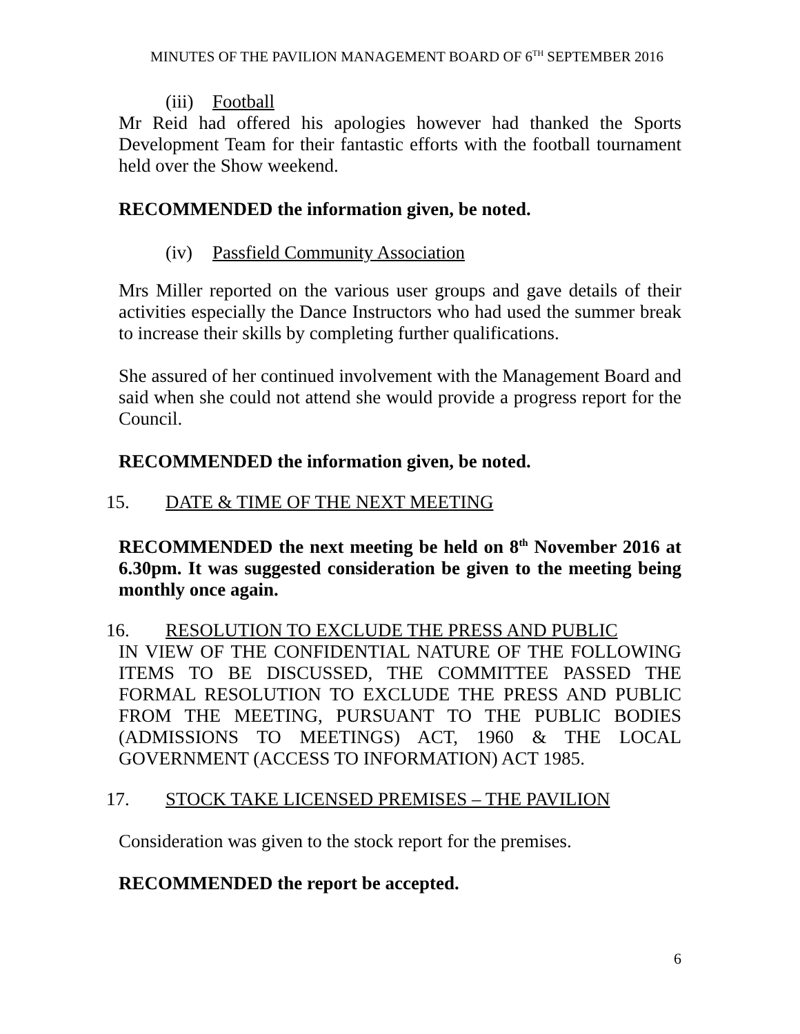MINUTES OF THE PAVILION MANAGEMENT BOARD OF 6<sup>TH</sup> SEPTEMBER 2016
(iii) Football
Mr Reid had offered his apologies however had thanked the Sports Development Team for their fantastic efforts with the football tournament held over the Show weekend.
RECOMMENDED the information given, be noted.
(iv) Passfield Community Association
Mrs Miller reported on the various user groups and gave details of their activities especially the Dance Instructors who had used the summer break to increase their skills by completing further qualifications.
She assured of her continued involvement with the Management Board and said when she could not attend she would provide a progress report for the Council.
RECOMMENDED the information given, be noted.
15. DATE & TIME OF THE NEXT MEETING
RECOMMENDED the next meeting be held on 8<sup>th</sup> November 2016 at 6.30pm. It was suggested consideration be given to the meeting being monthly once again.
16. RESOLUTION TO EXCLUDE THE PRESS AND PUBLIC
IN VIEW OF THE CONFIDENTIAL NATURE OF THE FOLLOWING ITEMS TO BE DISCUSSED, THE COMMITTEE PASSED THE FORMAL RESOLUTION TO EXCLUDE THE PRESS AND PUBLIC FROM THE MEETING, PURSUANT TO THE PUBLIC BODIES (ADMISSIONS TO MEETINGS) ACT, 1960 & THE LOCAL GOVERNMENT (ACCESS TO INFORMATION) ACT 1985.
17. STOCK TAKE LICENSED PREMISES – THE PAVILION
Consideration was given to the stock report for the premises.
RECOMMENDED the report be accepted.
6